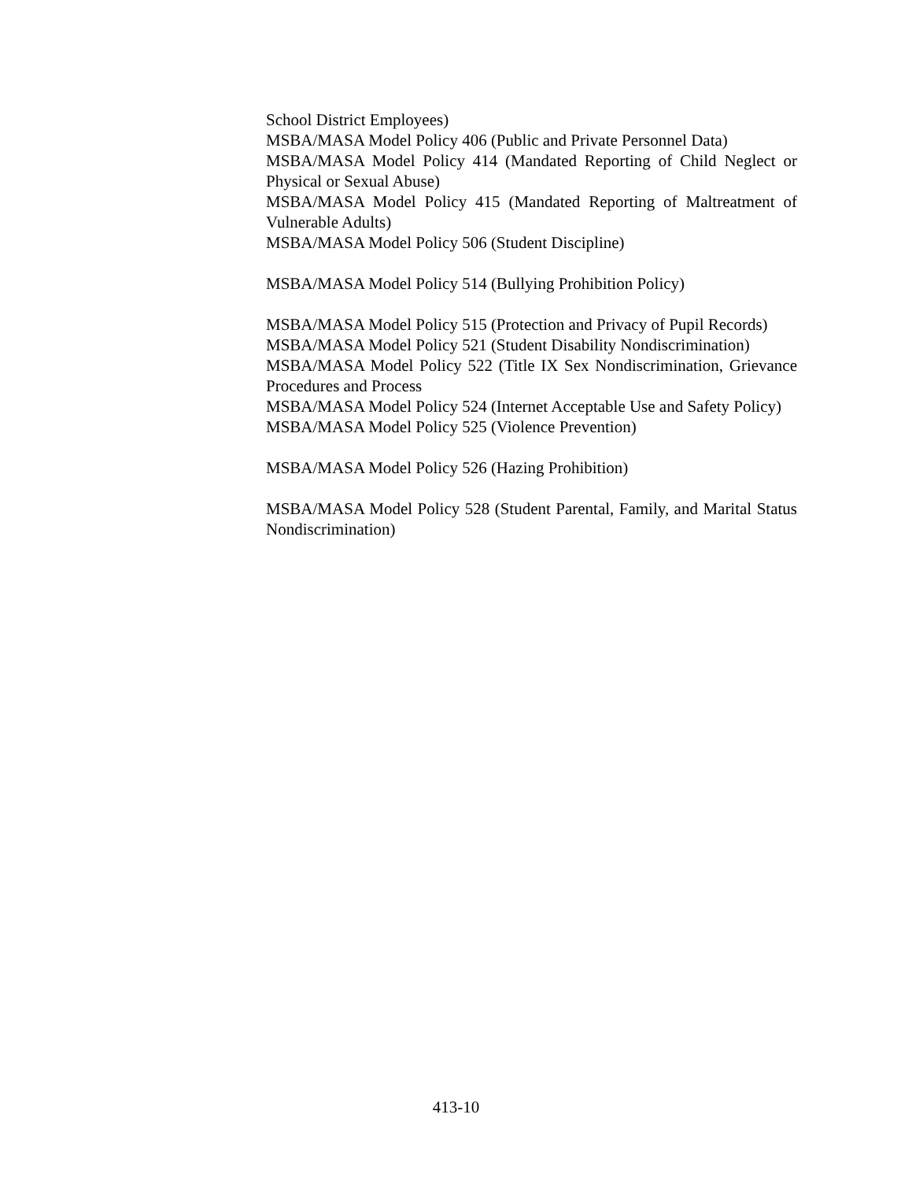School District Employees)
MSBA/MASA Model Policy 406 (Public and Private Personnel Data)
MSBA/MASA Model Policy 414 (Mandated Reporting of Child Neglect or Physical or Sexual Abuse)
MSBA/MASA Model Policy 415 (Mandated Reporting of Maltreatment of Vulnerable Adults)
MSBA/MASA Model Policy 506 (Student Discipline)
MSBA/MASA Model Policy 514 (Bullying Prohibition Policy)
MSBA/MASA Model Policy 515 (Protection and Privacy of Pupil Records)
MSBA/MASA Model Policy 521 (Student Disability Nondiscrimination)
MSBA/MASA Model Policy 522 (Title IX Sex Nondiscrimination, Grievance Procedures and Process
MSBA/MASA Model Policy 524 (Internet Acceptable Use and Safety Policy)
MSBA/MASA Model Policy 525 (Violence Prevention)
MSBA/MASA Model Policy 526 (Hazing Prohibition)
MSBA/MASA Model Policy 528 (Student Parental, Family, and Marital Status Nondiscrimination)
413-10